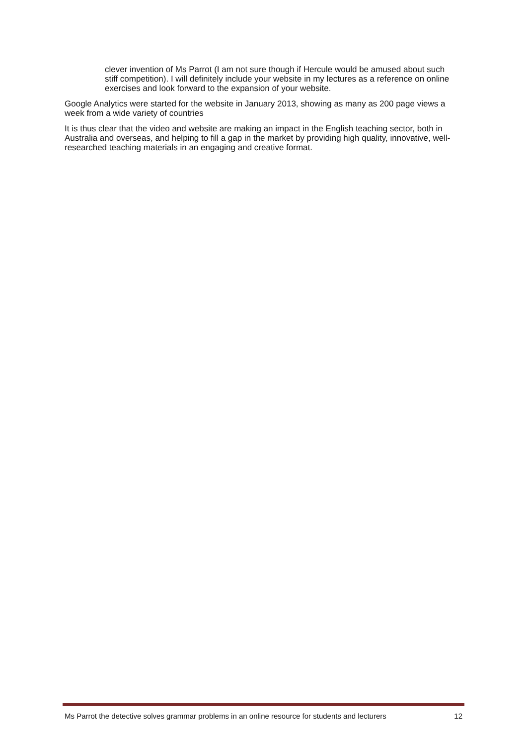clever invention of Ms Parrot (I am not sure though if Hercule would be amused about such stiff competition). I will definitely include your website in my lectures as a reference on online exercises and look forward to the expansion of your website.
Google Analytics were started for the website in January 2013, showing as many as 200 page views a week from a wide variety of countries
It is thus clear that the video and website are making an impact in the English teaching sector, both in Australia and overseas, and helping to fill a gap in the market by providing high quality, innovative, well-researched teaching materials in an engaging and creative format.
Ms Parrot the detective solves grammar problems in an online resource for students and lecturers 12